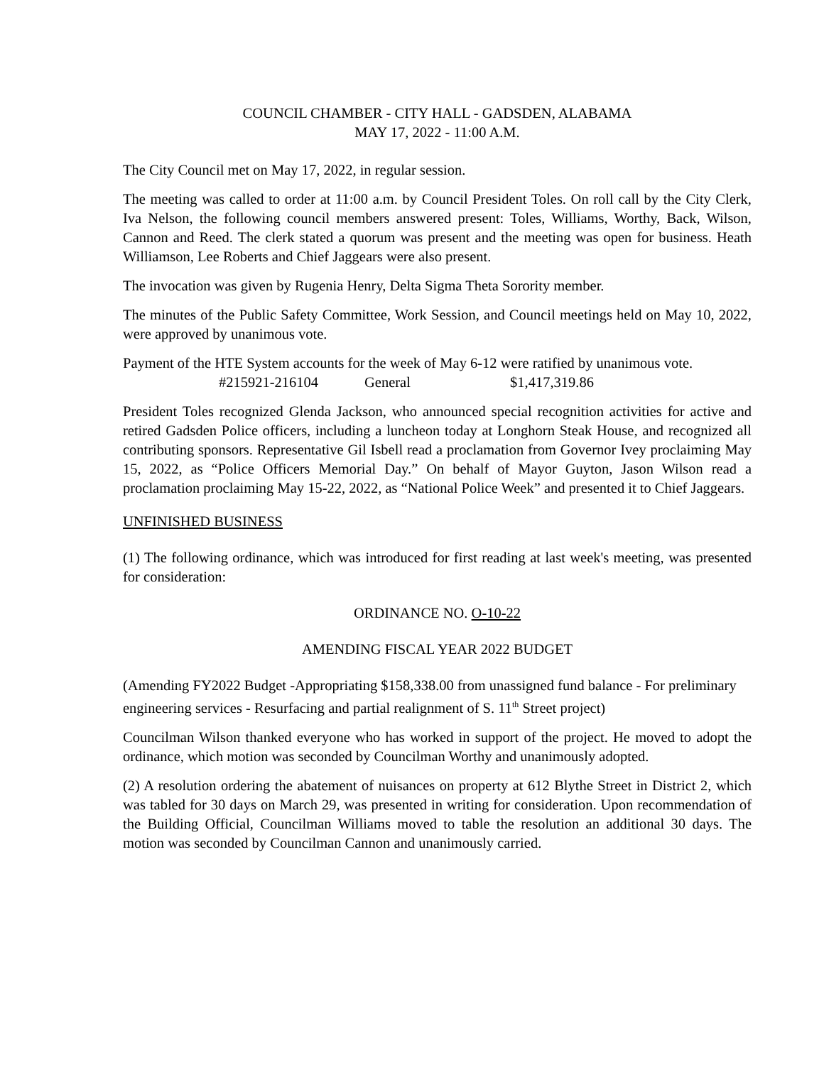COUNCIL CHAMBER - CITY HALL - GADSDEN, ALABAMA
MAY 17, 2022 - 11:00 A.M.
The City Council met on May 17, 2022, in regular session.
The meeting was called to order at 11:00 a.m. by Council President Toles. On roll call by the City Clerk, Iva Nelson, the following council members answered present: Toles, Williams, Worthy, Back, Wilson, Cannon and Reed. The clerk stated a quorum was present and the meeting was open for business. Heath Williamson, Lee Roberts and Chief Jaggears were also present.
The invocation was given by Rugenia Henry, Delta Sigma Theta Sorority member.
The minutes of the Public Safety Committee, Work Session, and Council meetings held on May 10, 2022, were approved by unanimous vote.
Payment of the HTE System accounts for the week of May 6-12 were ratified by unanimous vote.
#215921-216104 General $1,417,319.86
President Toles recognized Glenda Jackson, who announced special recognition activities for active and retired Gadsden Police officers, including a luncheon today at Longhorn Steak House, and recognized all contributing sponsors. Representative Gil Isbell read a proclamation from Governor Ivey proclaiming May 15, 2022, as “Police Officers Memorial Day.” On behalf of Mayor Guyton, Jason Wilson read a proclamation proclaiming May 15-22, 2022, as “National Police Week” and presented it to Chief Jaggears.
UNFINISHED BUSINESS
(1) The following ordinance, which was introduced for first reading at last week's meeting, was presented for consideration:
ORDINANCE NO. O-10-22
AMENDING FISCAL YEAR 2022 BUDGET
(Amending FY2022 Budget -Appropriating $158,338.00 from unassigned fund balance - For preliminary engineering services - Resurfacing and partial realignment of S. 11<sup>th</sup> Street project)
Councilman Wilson thanked everyone who has worked in support of the project. He moved to adopt the ordinance, which motion was seconded by Councilman Worthy and unanimously adopted.
(2) A resolution ordering the abatement of nuisances on property at 612 Blythe Street in District 2, which was tabled for 30 days on March 29, was presented in writing for consideration. Upon recommendation of the Building Official, Councilman Williams moved to table the resolution an additional 30 days. The motion was seconded by Councilman Cannon and unanimously carried.